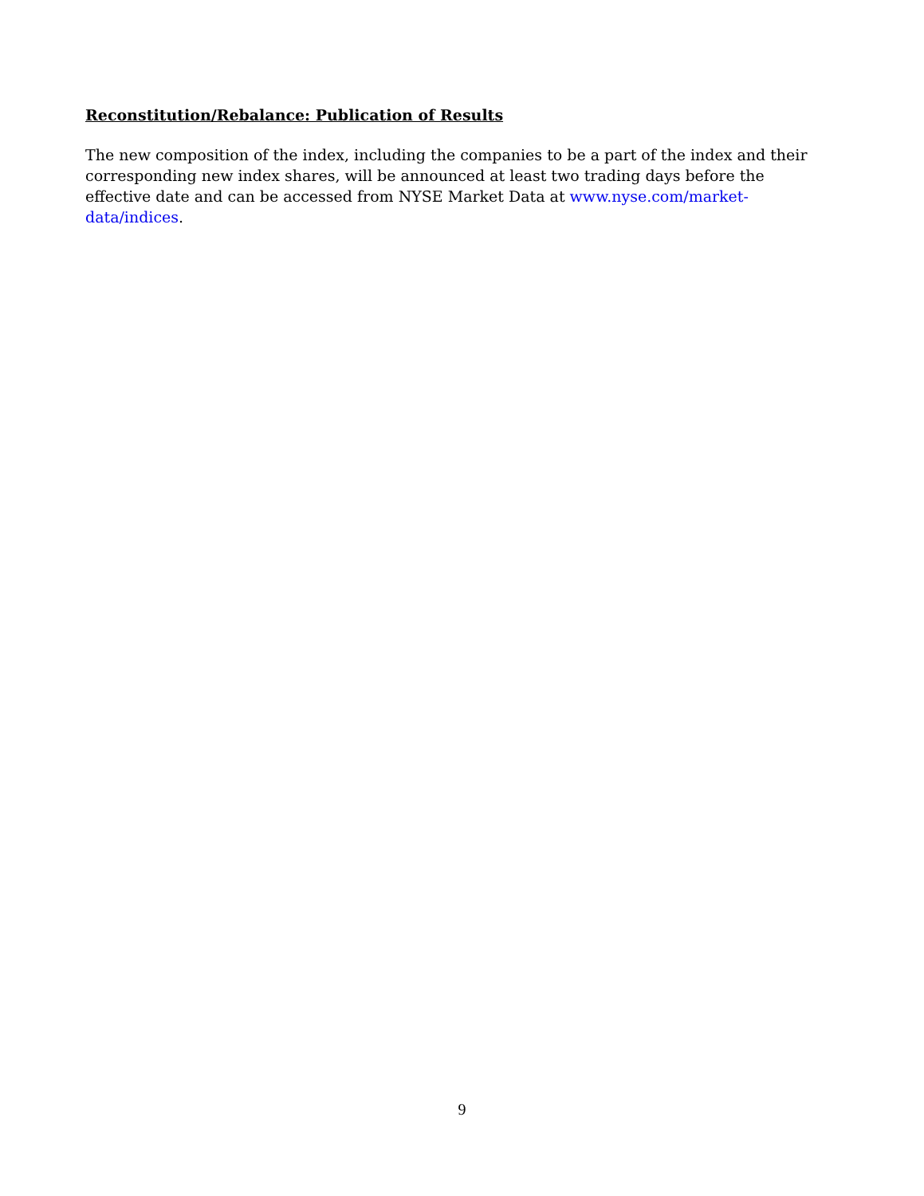Reconstitution/Rebalance: Publication of Results
The new composition of the index, including the companies to be a part of the index and their corresponding new index shares, will be announced at least two trading days before the effective date and can be accessed from NYSE Market Data at www.nyse.com/market-data/indices.
9